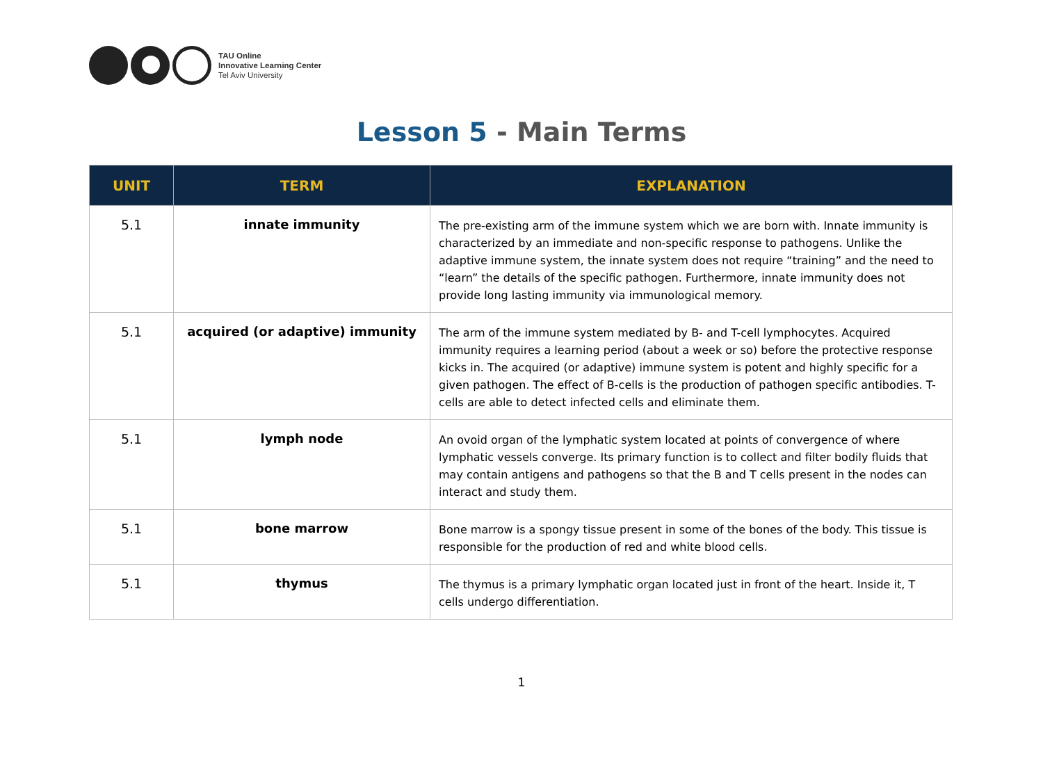TAU Online
Innovative Learning Center
Tel Aviv University
Lesson 5 - Main Terms
| UNIT | TERM | EXPLANATION |
| --- | --- | --- |
| 5.1 | innate immunity | The pre-existing arm of the immune system which we are born with. Innate immunity is characterized by an immediate and non-specific response to pathogens. Unlike the adaptive immune system, the innate system does not require “training” and the need to “learn” the details of the specific pathogen. Furthermore, innate immunity does not provide long lasting immunity via immunological memory. |
| 5.1 | acquired (or adaptive) immunity | The arm of the immune system mediated by B- and T-cell lymphocytes. Acquired immunity requires a learning period (about a week or so) before the protective response kicks in. The acquired (or adaptive) immune system is potent and highly specific for a given pathogen. The effect of B-cells is the production of pathogen specific antibodies. T-cells are able to detect infected cells and eliminate them. |
| 5.1 | lymph node | An ovoid organ of the lymphatic system located at points of convergence of where lymphatic vessels converge. Its primary function is to collect and filter bodily fluids that may contain antigens and pathogens so that the B and T cells present in the nodes can interact and study them. |
| 5.1 | bone marrow | Bone marrow is a spongy tissue present in some of the bones of the body. This tissue is responsible for the production of red and white blood cells. |
| 5.1 | thymus | The thymus is a primary lymphatic organ located just in front of the heart. Inside it, T cells undergo differentiation. |
1